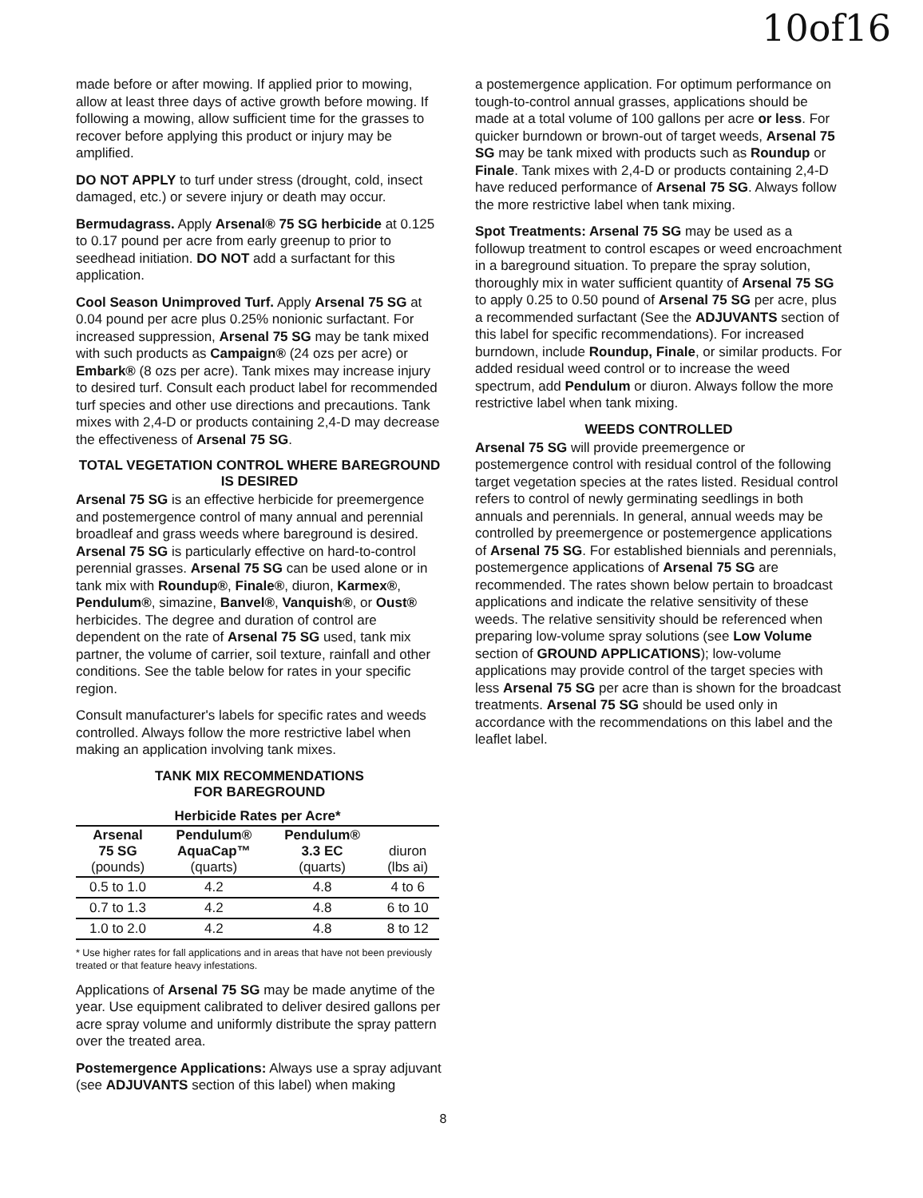10of16
made before or after mowing. If applied prior to mowing, allow at least three days of active growth before mowing. If following a mowing, allow sufficient time for the grasses to recover before applying this product or injury may be amplified.
DO NOT APPLY to turf under stress (drought, cold, insect damaged, etc.) or severe injury or death may occur.
Bermudagrass. Apply Arsenal® 75 SG herbicide at 0.125 to 0.17 pound per acre from early greenup to prior to seedhead initiation. DO NOT add a surfactant for this application.
Cool Season Unimproved Turf. Apply Arsenal 75 SG at 0.04 pound per acre plus 0.25% nonionic surfactant. For increased suppression, Arsenal 75 SG may be tank mixed with such products as Campaign® (24 ozs per acre) or Embark® (8 ozs per acre). Tank mixes may increase injury to desired turf. Consult each product label for recommended turf species and other use directions and precautions. Tank mixes with 2,4-D or products containing 2,4-D may decrease the effectiveness of Arsenal 75 SG.
TOTAL VEGETATION CONTROL WHERE BAREGROUND IS DESIRED
Arsenal 75 SG is an effective herbicide for preemergence and postemergence control of many annual and perennial broadleaf and grass weeds where bareground is desired. Arsenal 75 SG is particularly effective on hard-to-control perennial grasses. Arsenal 75 SG can be used alone or in tank mix with Roundup®, Finale®, diuron, Karmex®, Pendulum®, simazine, Banvel®, Vanquish®, or Oust® herbicides. The degree and duration of control are dependent on the rate of Arsenal 75 SG used, tank mix partner, the volume of carrier, soil texture, rainfall and other conditions. See the table below for rates in your specific region.
Consult manufacturer's labels for specific rates and weeds controlled. Always follow the more restrictive label when making an application involving tank mixes.
TANK MIX RECOMMENDATIONS
FOR BAREGROUND
| Herbicide Rates per Acre* | | | |
| --- | --- | --- | --- |
| Arsenal 75 SG (pounds) | Pendulum® AquaCap™ (quarts) | Pendulum® 3.3 EC (quarts) | diuron (lbs ai) |
| 0.5 to 1.0 | 4.2 | 4.8 | 4 to 6 |
| 0.7 to 1.3 | 4.2 | 4.8 | 6 to 10 |
| 1.0 to 2.0 | 4.2 | 4.8 | 8 to 12 |
* Use higher rates for fall applications and in areas that have not been previously treated or that feature heavy infestations.
Applications of Arsenal 75 SG may be made anytime of the year. Use equipment calibrated to deliver desired gallons per acre spray volume and uniformly distribute the spray pattern over the treated area.
Postemergence Applications: Always use a spray adjuvant (see ADJUVANTS section of this label) when making
a postemergence application. For optimum performance on tough-to-control annual grasses, applications should be made at a total volume of 100 gallons per acre or less. For quicker burndown or brown-out of target weeds, Arsenal 75 SG may be tank mixed with products such as Roundup or Finale. Tank mixes with 2,4-D or products containing 2,4-D have reduced performance of Arsenal 75 SG. Always follow the more restrictive label when tank mixing.
Spot Treatments: Arsenal 75 SG may be used as a followup treatment to control escapes or weed encroachment in a bareground situation. To prepare the spray solution, thoroughly mix in water sufficient quantity of Arsenal 75 SG to apply 0.25 to 0.50 pound of Arsenal 75 SG per acre, plus a recommended surfactant (See the ADJUVANTS section of this label for specific recommendations). For increased burndown, include Roundup, Finale, or similar products. For added residual weed control or to increase the weed spectrum, add Pendulum or diuron. Always follow the more restrictive label when tank mixing.
WEEDS CONTROLLED
Arsenal 75 SG will provide preemergence or postemergence control with residual control of the following target vegetation species at the rates listed. Residual control refers to control of newly germinating seedlings in both annuals and perennials. In general, annual weeds may be controlled by preemergence or postemergence applications of Arsenal 75 SG. For established biennials and perennials, postemergence applications of Arsenal 75 SG are recommended. The rates shown below pertain to broadcast applications and indicate the relative sensitivity of these weeds. The relative sensitivity should be referenced when preparing low-volume spray solutions (see Low Volume section of GROUND APPLICATIONS); low-volume applications may provide control of the target species with less Arsenal 75 SG per acre than is shown for the broadcast treatments. Arsenal 75 SG should be used only in accordance with the recommendations on this label and the leaflet label.
8